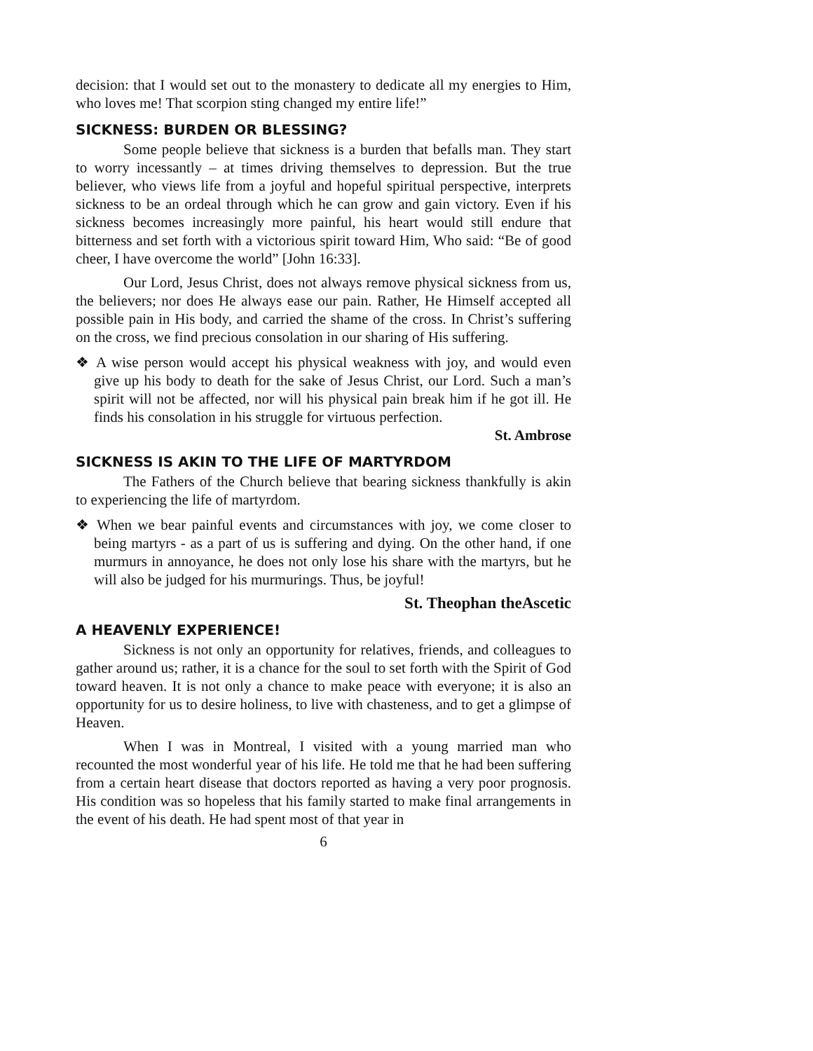decision: that I would set out to the monastery to dedicate all my energies to Him, who loves me! That scorpion sting changed my entire life!”
SICKNESS: BURDEN OR BLESSING?
Some people believe that sickness is a burden that befalls man. They start to worry incessantly – at times driving themselves to depression. But the true believer, who views life from a joyful and hopeful spiritual perspective, interprets sickness to be an ordeal through which he can grow and gain victory. Even if his sickness becomes increasingly more painful, his heart would still endure that bitterness and set forth with a victorious spirit toward Him, Who said: “Be of good cheer, I have overcome the world” [John 16:33].
Our Lord, Jesus Christ, does not always remove physical sickness from us, the believers; nor does He always ease our pain. Rather, He Himself accepted all possible pain in His body, and carried the shame of the cross. In Christ’s suffering on the cross, we find precious consolation in our sharing of His suffering.
❖ A wise person would accept his physical weakness with joy, and would even give up his body to death for the sake of Jesus Christ, our Lord. Such a man’s spirit will not be affected, nor will his physical pain break him if he got ill. He finds his consolation in his struggle for virtuous perfection.
St. Ambrose
SICKNESS IS AKIN TO THE LIFE OF MARTYRDOM
The Fathers of the Church believe that bearing sickness thankfully is akin to experiencing the life of martyrdom.
❖ When we bear painful events and circumstances with joy, we come closer to being martyrs - as a part of us is suffering and dying. On the other hand, if one murmurs in annoyance, he does not only lose his share with the martyrs, but he will also be judged for his murmurings. Thus, be joyful!
St. Theophan theAscetic
A HEAVENLY EXPERIENCE!
Sickness is not only an opportunity for relatives, friends, and colleagues to gather around us; rather, it is a chance for the soul to set forth with the Spirit of God toward heaven. It is not only a chance to make peace with everyone; it is also an opportunity for us to desire holiness, to live with chasteness, and to get a glimpse of Heaven.
When I was in Montreal, I visited with a young married man who recounted the most wonderful year of his life. He told me that he had been suffering from a certain heart disease that doctors reported as having a very poor prognosis. His condition was so hopeless that his family started to make final arrangements in the event of his death. He had spent most of that year in
6